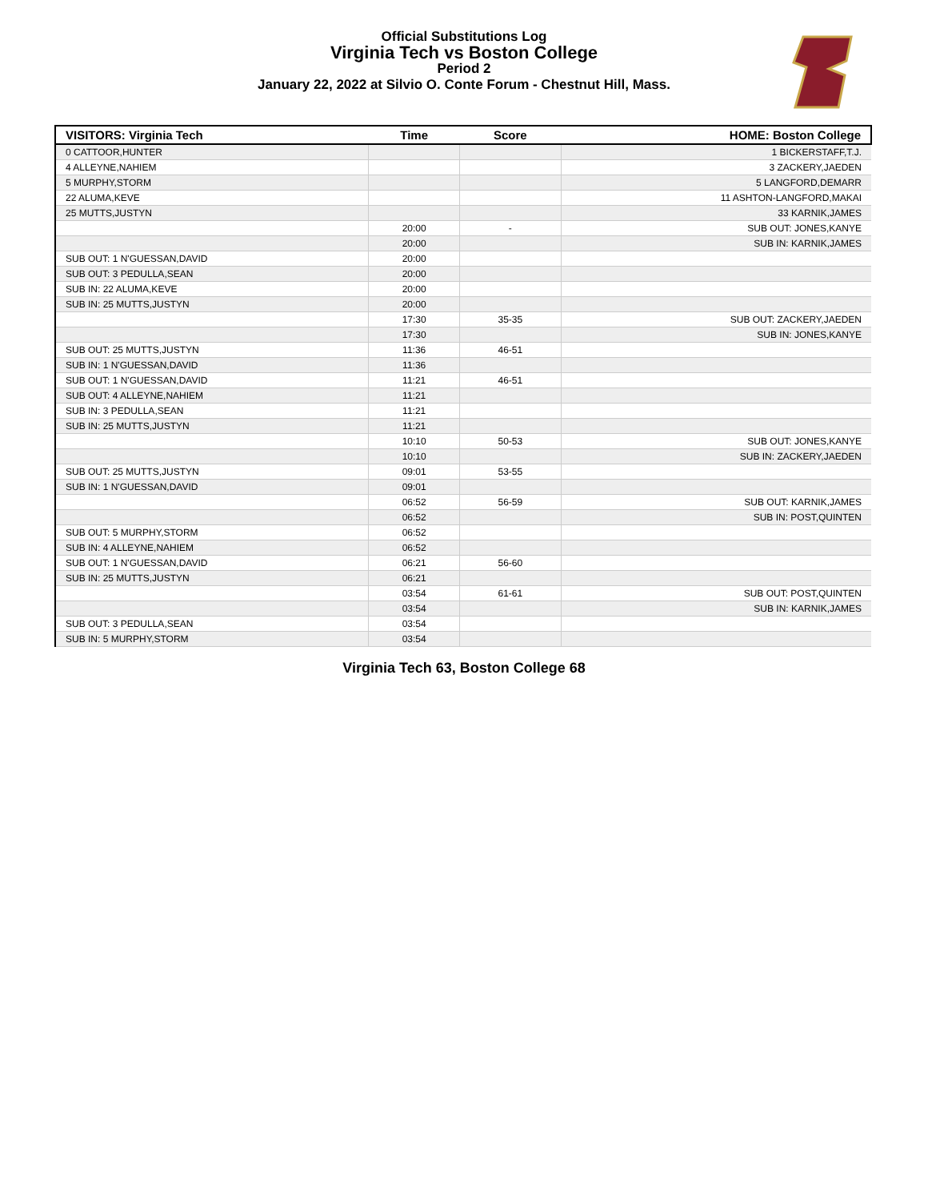Official Substitutions Log
Virginia Tech vs Boston College
Period 2
January 22, 2022 at Silvio O. Conte Forum - Chestnut Hill, Mass.
| VISITORS: Virginia Tech | Time | Score | HOME: Boston College |
| --- | --- | --- | --- |
| 0 CATTOOR,HUNTER | | | 1 BICKERSTAFF,T.J. |
| 4 ALLEYNE,NAHIEM | | | 3 ZACKERY,JAEDEN |
| 5 MURPHY,STORM | | | 5 LANGFORD,DEMARR |
| 22 ALUMA,KEVE | | | 11 ASHTON-LANGFORD,MAKAI |
| 25 MUTTS,JUSTYN | | | 33 KARNIK,JAMES |
| | 20:00 | - | SUB OUT: JONES,KANYE |
| | 20:00 | | SUB IN: KARNIK,JAMES |
| SUB OUT: 1 N'GUESSAN,DAVID | 20:00 | | |
| SUB OUT: 3 PEDULLA,SEAN | 20:00 | | |
| SUB IN: 22 ALUMA,KEVE | 20:00 | | |
| SUB IN: 25 MUTTS,JUSTYN | 20:00 | | |
| | 17:30 | 35-35 | SUB OUT: ZACKERY,JAEDEN |
| | 17:30 | | SUB IN: JONES,KANYE |
| SUB OUT: 25 MUTTS,JUSTYN | 11:36 | 46-51 | |
| SUB IN: 1 N'GUESSAN,DAVID | 11:36 | | |
| SUB OUT: 1 N'GUESSAN,DAVID | 11:21 | 46-51 | |
| SUB OUT: 4 ALLEYNE,NAHIEM | 11:21 | | |
| SUB IN: 3 PEDULLA,SEAN | 11:21 | | |
| SUB IN: 25 MUTTS,JUSTYN | 11:21 | | |
| | 10:10 | 50-53 | SUB OUT: JONES,KANYE |
| | 10:10 | | SUB IN: ZACKERY,JAEDEN |
| SUB OUT: 25 MUTTS,JUSTYN | 09:01 | 53-55 | |
| SUB IN: 1 N'GUESSAN,DAVID | 09:01 | | |
| | 06:52 | 56-59 | SUB OUT: KARNIK,JAMES |
| | 06:52 | | SUB IN: POST,QUINTEN |
| SUB OUT: 5 MURPHY,STORM | 06:52 | | |
| SUB IN: 4 ALLEYNE,NAHIEM | 06:52 | | |
| SUB OUT: 1 N'GUESSAN,DAVID | 06:21 | 56-60 | |
| SUB IN: 25 MUTTS,JUSTYN | 06:21 | | |
| | 03:54 | 61-61 | SUB OUT: POST,QUINTEN |
| | 03:54 | | SUB IN: KARNIK,JAMES |
| SUB OUT: 3 PEDULLA,SEAN | 03:54 | | |
| SUB IN: 5 MURPHY,STORM | 03:54 | | |
Virginia Tech 63, Boston College 68